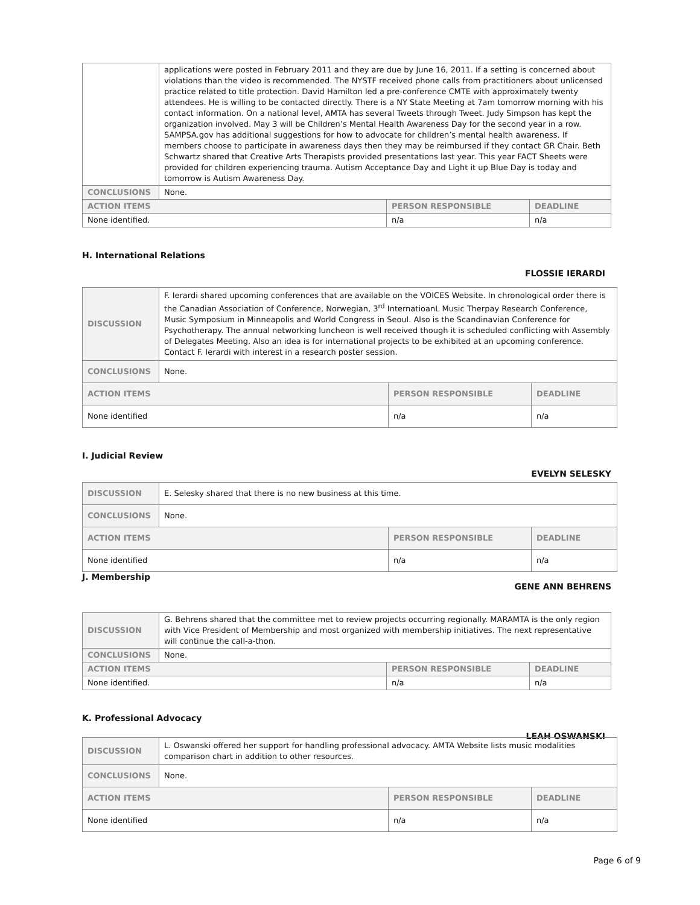| | applications were posted in February 2011 and they are due by June 16, 2011. If a setting is concerned about violations than the video is recommended. The NYSTF received phone calls from practitioners about unlicensed practice related to title protection. David Hamilton led a pre-conference CMTE with approximately twenty attendees. He is willing to be contacted directly. There is a NY State Meeting at 7am tomorrow morning with his contact information. On a national level, AMTA has several Tweets through Tweet. Judy Simpson has kept the organization involved. May 3 will be Children’s Mental Health Awareness Day for the second year in a row. SAMPSA.gov has additional suggestions for how to advocate for children’s mental health awareness. If members choose to participate in awareness days then they may be reimbursed if they contact GR Chair. Beth Schwartz shared that Creative Arts Therapists provided presentations last year. This year FACT Sheets were provided for children experiencing trauma. Autism Acceptance Day and Light it up Blue Day is today and tomorrow is Autism Awareness Day. | | |
| CONCLUSIONS | None. | | |
| ACTION ITEMS | | PERSON RESPONSIBLE | DEADLINE |
| None identified. | | n/a | n/a |
H. International Relations
FLOSSIE IERARDI
| DISCUSSION | F. Ierardi shared upcoming conferences that are available on the VOICES Website. In chronological order there is the Canadian Association of Conference, Norwegian, 3<sup>rd</sup> InternatioanL Music Therpay Research Conference, Music Symposium in Minneapolis and World Congress in Seoul. Also is the Scandinavian Conference for Psychotherapy. The annual networking luncheon is well received though it is scheduled conflicting with Assembly of Delegates Meeting. Also an idea is for international projects to be exhibited at an upcoming conference. Contact F. Ierardi with interest in a research poster session. | | |
| CONCLUSIONS | None. | | |
| ACTION ITEMS | | PERSON RESPONSIBLE | DEADLINE |
| None identified | | n/a | n/a |
I. Judicial Review
EVELYN SELESKY
| DISCUSSION | E. Selesky shared that there is no new business at this time. | | |
| CONCLUSIONS | None. | | |
| ACTION ITEMS | | PERSON RESPONSIBLE | DEADLINE |
| None identified | | n/a | n/a |
J. Membership
GENE ANN BEHRENS
| DISCUSSION | G. Behrens shared that the committee met to review projects occurring regionally. MARAMTA is the only region with Vice President of Membership and most organized with membership initiatives. The next representative will continue the call-a-thon. | | |
| CONCLUSIONS | None. | | |
| ACTION ITEMS | | PERSON RESPONSIBLE | DEADLINE |
| None identified. | | n/a | n/a |
K. Professional Advocacy
LEAH OSWANSKI
| DISCUSSION | L. Oswanski offered her support for handling professional advocacy. AMTA Website lists music modalities comparison chart in addition to other resources. | | |
| CONCLUSIONS | None. | | |
| ACTION ITEMS | | PERSON RESPONSIBLE | DEADLINE |
| None identified | | n/a | n/a |
Page 6 of 9